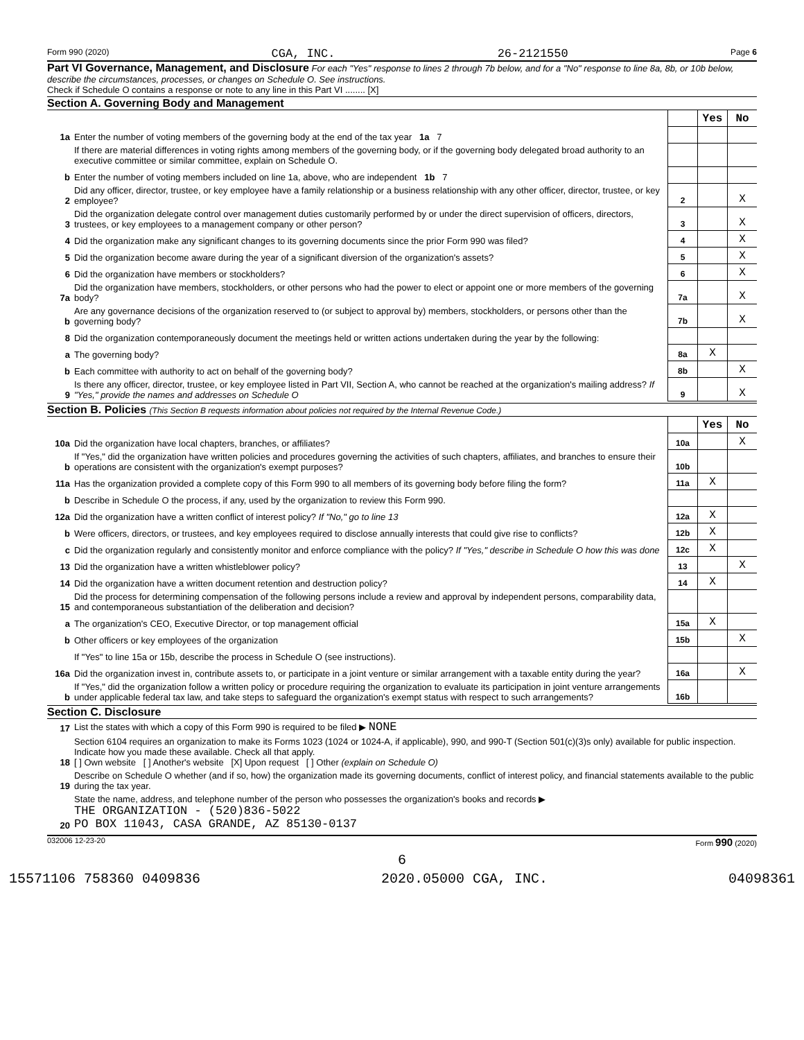Form 990 (2020) CGA, INC. 26-2121550 Page 6
Part VI Governance, Management, and Disclosure For each "Yes" response to lines 2 through 7b below, and for a "No" response to line 8a, 8b, or 10b below, describe the circumstances, processes, or changes on Schedule O. See instructions.
Check if Schedule O contains a response or note to any line in this Part VI ........ [X]
Section A. Governing Body and Management
| | | | Yes | No |
| 1a | Enter the number of voting members of the governing body at the end of the tax year 1a 7 | | | |
| | If there are material differences in voting rights among members of the governing body, or if the governing body delegated broad authority to an executive committee or similar committee, explain on Schedule O. | | | |
| b | Enter the number of voting members included on line 1a, above, who are independent 1b 7 | | | |
| 2 | Did any officer, director, trustee, or key employee have a family relationship or a business relationship with any other officer, director, trustee, or key employee? | 2 | | X |
| 3 | Did the organization delegate control over management duties customarily performed by or under the direct supervision of officers, directors, trustees, or key employees to a management company or other person? | 3 | | X |
| 4 | Did the organization make any significant changes to its governing documents since the prior Form 990 was filed? | 4 | | X |
| 5 | Did the organization become aware during the year of a significant diversion of the organization's assets? | 5 | | X |
| 6 | Did the organization have members or stockholders? | 6 | | X |
| 7a | Did the organization have members, stockholders, or other persons who had the power to elect or appoint one or more members of the governing body? | 7a | | X |
| b | Are any governance decisions of the organization reserved to (or subject to approval by) members, stockholders, or persons other than the governing body? | 7b | | X |
| 8 | Did the organization contemporaneously document the meetings held or written actions undertaken during the year by the following: | | | |
| a | The governing body? | 8a | X | |
| b | Each committee with authority to act on behalf of the governing body? | 8b | | X |
| 9 | Is there any officer, director, trustee, or key employee listed in Part VII, Section A, who cannot be reached at the organization's mailing address? If "Yes," provide the names and addresses on Schedule O | 9 | | X |
Section B. Policies (This Section B requests information about policies not required by the Internal Revenue Code.)
| | | | Yes | No |
| 10a | Did the organization have local chapters, branches, or affiliates? | 10a | | X |
| b | If "Yes," did the organization have written policies and procedures governing the activities of such chapters, affiliates, and branches to ensure their operations are consistent with the organization's exempt purposes? | 10b | | |
| 11a | Has the organization provided a complete copy of this Form 990 to all members of its governing body before filing the form? | 11a | X | |
| b | Describe in Schedule O the process, if any, used by the organization to review this Form 990. | | | |
| 12a | Did the organization have a written conflict of interest policy? If "No," go to line 13 | 12a | X | |
| b | Were officers, directors, or trustees, and key employees required to disclose annually interests that could give rise to conflicts? | 12b | X | |
| c | Did the organization regularly and consistently monitor and enforce compliance with the policy? If "Yes," describe in Schedule O how this was done | 12c | X | |
| 13 | Did the organization have a written whistleblower policy? | 13 | | X |
| 14 | Did the organization have a written document retention and destruction policy? | 14 | X | |
| 15 | Did the process for determining compensation of the following persons include a review and approval by independent persons, comparability data, and contemporaneous substantiation of the deliberation and decision? | | | |
| a | The organization's CEO, Executive Director, or top management official | 15a | X | |
| b | Other officers or key employees of the organization | 15b | | X |
| | If "Yes" to line 15a or 15b, describe the process in Schedule O (see instructions). | | | |
| 16a | Did the organization invest in, contribute assets to, or participate in a joint venture or similar arrangement with a taxable entity during the year? | 16a | | X |
| b | If "Yes," did the organization follow a written policy or procedure requiring the organization to evaluate its participation in joint venture arrangements under applicable federal tax law, and take steps to safeguard the organization's exempt status with respect to such arrangements? | 16b | | |
Section C. Disclosure
| 17 | List the states with which a copy of this Form 990 is required to be filed ▶ NONE |
| 18 | Section 6104 requires an organization to make its Forms 1023 (1024 or 1024-A, if applicable), 990, and 990-T (Section 501(c)(3)s only) available for public inspection. Indicate how you made these available. Check all that apply. [ ] Own website [ ] Another's website [X] Upon request [ ] Other (explain on Schedule O) |
| 19 | Describe on Schedule O whether (and if so, how) the organization made its governing documents, conflict of interest policy, and financial statements available to the public during the tax year. |
| 20 | State the name, address, and telephone number of the person who possesses the organization's books and records ▶ THE ORGANIZATION - (520)836-5022 PO BOX 11043, CASA GRANDE, AZ 85130-0137 |
032006 12-23-20 Form 990 (2020)
6
15571106 758360 0409836 2020.05000 CGA, INC. 04098361